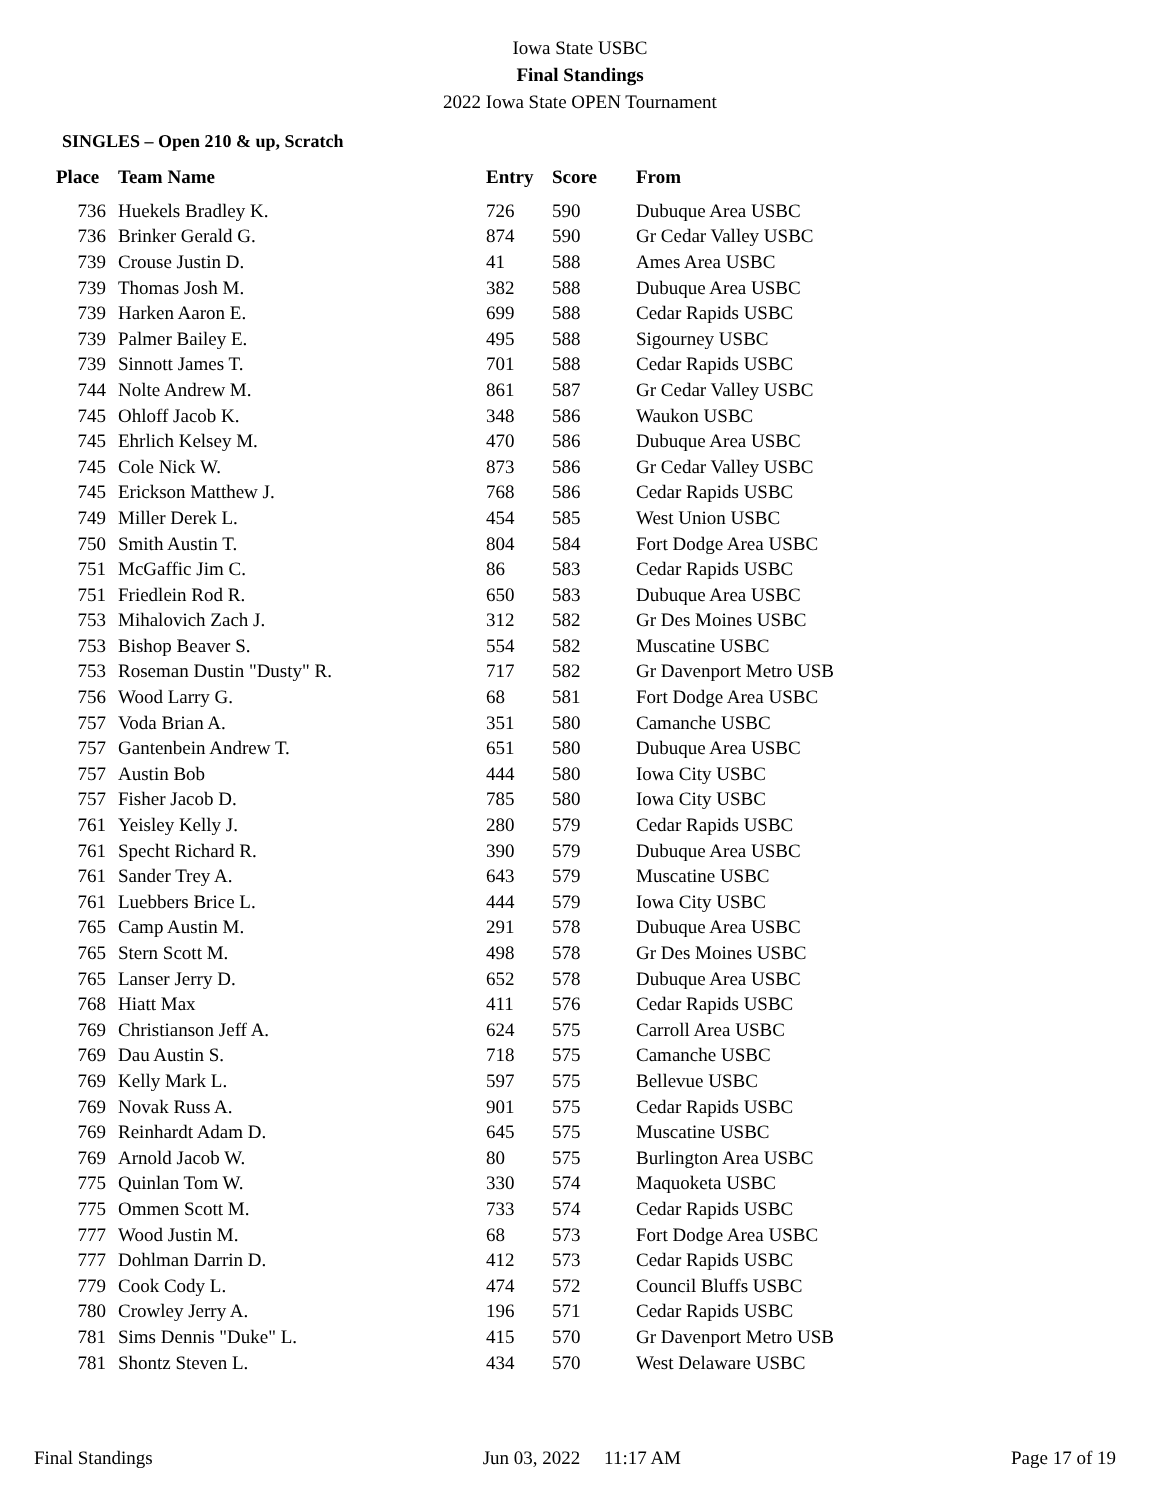Iowa State USBC
Final Standings
2022 Iowa State OPEN Tournament
SINGLES – Open 210 & up, Scratch
| Place | Team Name | Entry | Score | From |
| --- | --- | --- | --- | --- |
| 736 | Huekels Bradley K. | 726 | 590 | Dubuque Area USBC |
| 736 | Brinker Gerald G. | 874 | 590 | Gr Cedar Valley USBC |
| 739 | Crouse Justin D. | 41 | 588 | Ames Area USBC |
| 739 | Thomas Josh M. | 382 | 588 | Dubuque Area USBC |
| 739 | Harken Aaron E. | 699 | 588 | Cedar Rapids USBC |
| 739 | Palmer Bailey E. | 495 | 588 | Sigourney USBC |
| 739 | Sinnott James T. | 701 | 588 | Cedar Rapids USBC |
| 744 | Nolte Andrew M. | 861 | 587 | Gr Cedar Valley USBC |
| 745 | Ohloff Jacob K. | 348 | 586 | Waukon USBC |
| 745 | Ehrlich Kelsey M. | 470 | 586 | Dubuque Area USBC |
| 745 | Cole Nick W. | 873 | 586 | Gr Cedar Valley USBC |
| 745 | Erickson Matthew J. | 768 | 586 | Cedar Rapids USBC |
| 749 | Miller Derek L. | 454 | 585 | West Union USBC |
| 750 | Smith Austin T. | 804 | 584 | Fort Dodge Area USBC |
| 751 | McGaffic Jim C. | 86 | 583 | Cedar Rapids USBC |
| 751 | Friedlein Rod R. | 650 | 583 | Dubuque Area USBC |
| 753 | Mihalovich Zach J. | 312 | 582 | Gr Des Moines USBC |
| 753 | Bishop Beaver S. | 554 | 582 | Muscatine USBC |
| 753 | Roseman Dustin "Dusty" R. | 717 | 582 | Gr Davenport Metro USB |
| 756 | Wood Larry G. | 68 | 581 | Fort Dodge Area USBC |
| 757 | Voda Brian A. | 351 | 580 | Camanche USBC |
| 757 | Gantenbein Andrew T. | 651 | 580 | Dubuque Area USBC |
| 757 | Austin Bob | 444 | 580 | Iowa City USBC |
| 757 | Fisher Jacob D. | 785 | 580 | Iowa City USBC |
| 761 | Yeisley Kelly J. | 280 | 579 | Cedar Rapids USBC |
| 761 | Specht Richard R. | 390 | 579 | Dubuque Area USBC |
| 761 | Sander Trey A. | 643 | 579 | Muscatine USBC |
| 761 | Luebbers Brice L. | 444 | 579 | Iowa City USBC |
| 765 | Camp Austin M. | 291 | 578 | Dubuque Area USBC |
| 765 | Stern Scott M. | 498 | 578 | Gr Des Moines USBC |
| 765 | Lanser Jerry D. | 652 | 578 | Dubuque Area USBC |
| 768 | Hiatt Max | 411 | 576 | Cedar Rapids USBC |
| 769 | Christianson Jeff A. | 624 | 575 | Carroll Area USBC |
| 769 | Dau Austin S. | 718 | 575 | Camanche USBC |
| 769 | Kelly Mark L. | 597 | 575 | Bellevue USBC |
| 769 | Novak Russ A. | 901 | 575 | Cedar Rapids USBC |
| 769 | Reinhardt Adam D. | 645 | 575 | Muscatine USBC |
| 769 | Arnold Jacob W. | 80 | 575 | Burlington Area USBC |
| 775 | Quinlan Tom W. | 330 | 574 | Maquoketa USBC |
| 775 | Ommen Scott M. | 733 | 574 | Cedar Rapids USBC |
| 777 | Wood Justin M. | 68 | 573 | Fort Dodge Area USBC |
| 777 | Dohlman Darrin D. | 412 | 573 | Cedar Rapids USBC |
| 779 | Cook Cody L. | 474 | 572 | Council Bluffs USBC |
| 780 | Crowley Jerry A. | 196 | 571 | Cedar Rapids USBC |
| 781 | Sims Dennis "Duke" L. | 415 | 570 | Gr Davenport Metro USB |
| 781 | Shontz Steven L. | 434 | 570 | West Delaware USBC |
Final Standings Jun 03, 2022 11:17 AM Page 17 of 19